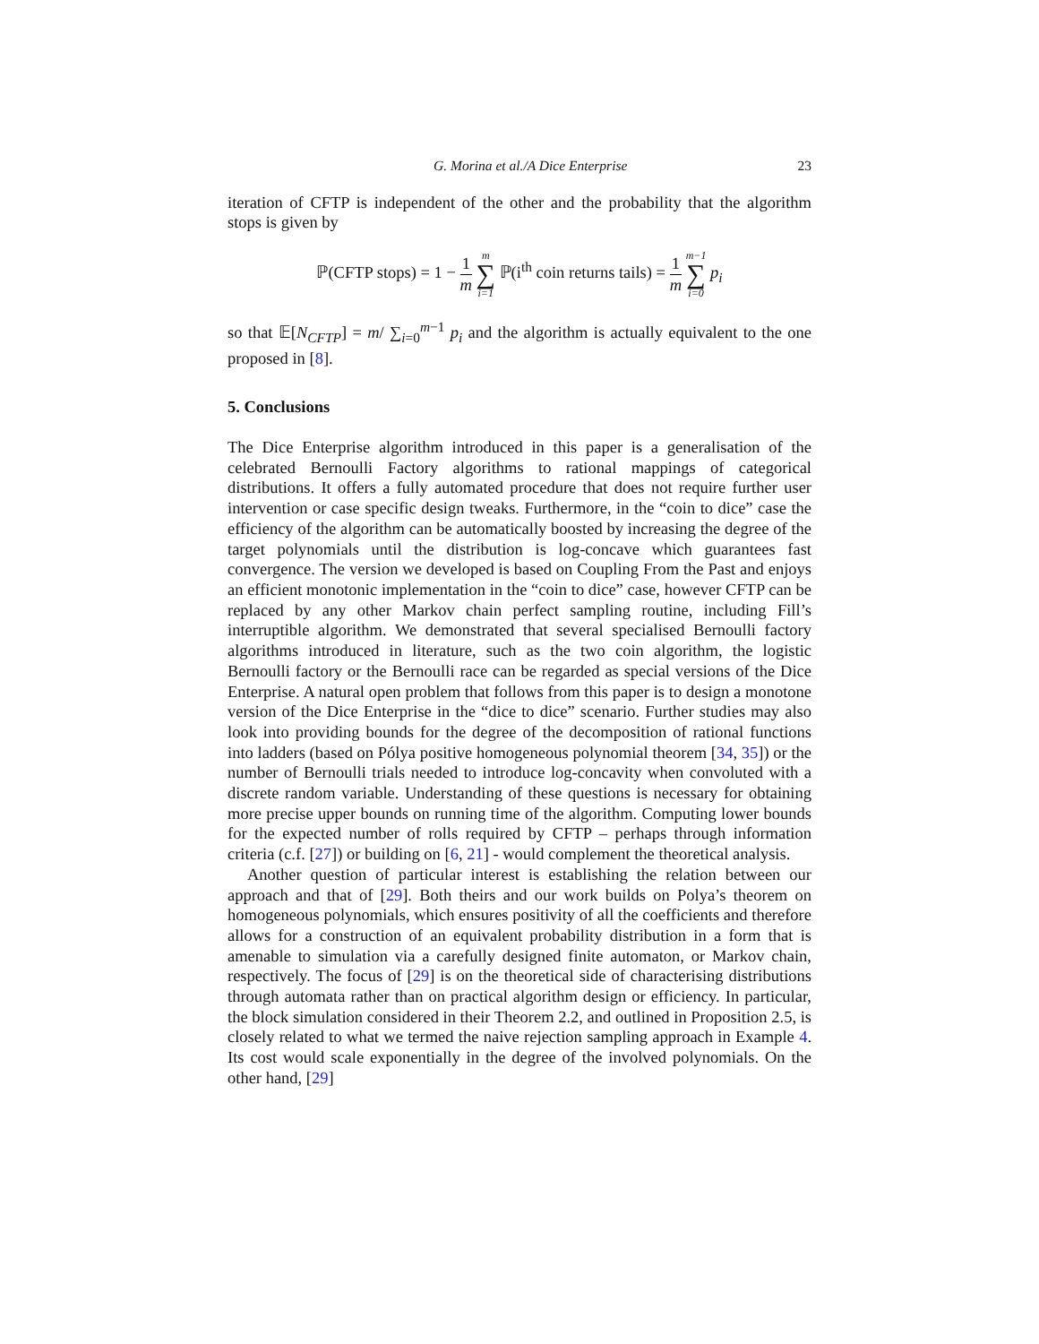G. Morina et al./A Dice Enterprise 23
iteration of CFTP is independent of the other and the probability that the algorithm stops is given by
ℙ(CFTP stops) = 1 − 1 m m ∑ i=1 ℙ(i<sup>th</sup> coin returns tails) = 1 m m−1 ∑ i=0 p<sub>i</sub>
so that 𝔼[N<sub>CFTP</sub>] = m/ ∑<sub>i=0</sub><sup>m−1</sup> p<sub>i</sub> and the algorithm is actually equivalent to the one proposed in [8].
5. Conclusions
The Dice Enterprise algorithm introduced in this paper is a generalisation of the celebrated Bernoulli Factory algorithms to rational mappings of categorical distributions. It offers a fully automated procedure that does not require further user intervention or case specific design tweaks. Furthermore, in the “coin to dice” case the efficiency of the algorithm can be automatically boosted by increasing the degree of the target polynomials until the distribution is log-concave which guarantees fast convergence. The version we developed is based on Coupling From the Past and enjoys an efficient monotonic implementation in the “coin to dice” case, however CFTP can be replaced by any other Markov chain perfect sampling routine, including Fill’s interruptible algorithm. We demonstrated that several specialised Bernoulli factory algorithms introduced in literature, such as the two coin algorithm, the logistic Bernoulli factory or the Bernoulli race can be regarded as special versions of the Dice Enterprise. A natural open problem that follows from this paper is to design a monotone version of the Dice Enterprise in the “dice to dice” scenario. Further studies may also look into providing bounds for the degree of the decomposition of rational functions into ladders (based on Pólya positive homogeneous polynomial theorem [34, 35]) or the number of Bernoulli trials needed to introduce log-concavity when convoluted with a discrete random variable. Understanding of these questions is necessary for obtaining more precise upper bounds on running time of the algorithm. Computing lower bounds for the expected number of rolls required by CFTP – perhaps through information criteria (c.f. [27]) or building on [6, 21] - would complement the theoretical analysis.
Another question of particular interest is establishing the relation between our approach and that of [29]. Both theirs and our work builds on Polya’s theorem on homogeneous polynomials, which ensures positivity of all the coefficients and therefore allows for a construction of an equivalent probability distribution in a form that is amenable to simulation via a carefully designed finite automaton, or Markov chain, respectively. The focus of [29] is on the theoretical side of characterising distributions through automata rather than on practical algorithm design or efficiency. In particular, the block simulation considered in their Theorem 2.2, and outlined in Proposition 2.5, is closely related to what we termed the naive rejection sampling approach in Example 4. Its cost would scale exponentially in the degree of the involved polynomials. On the other hand, [29]